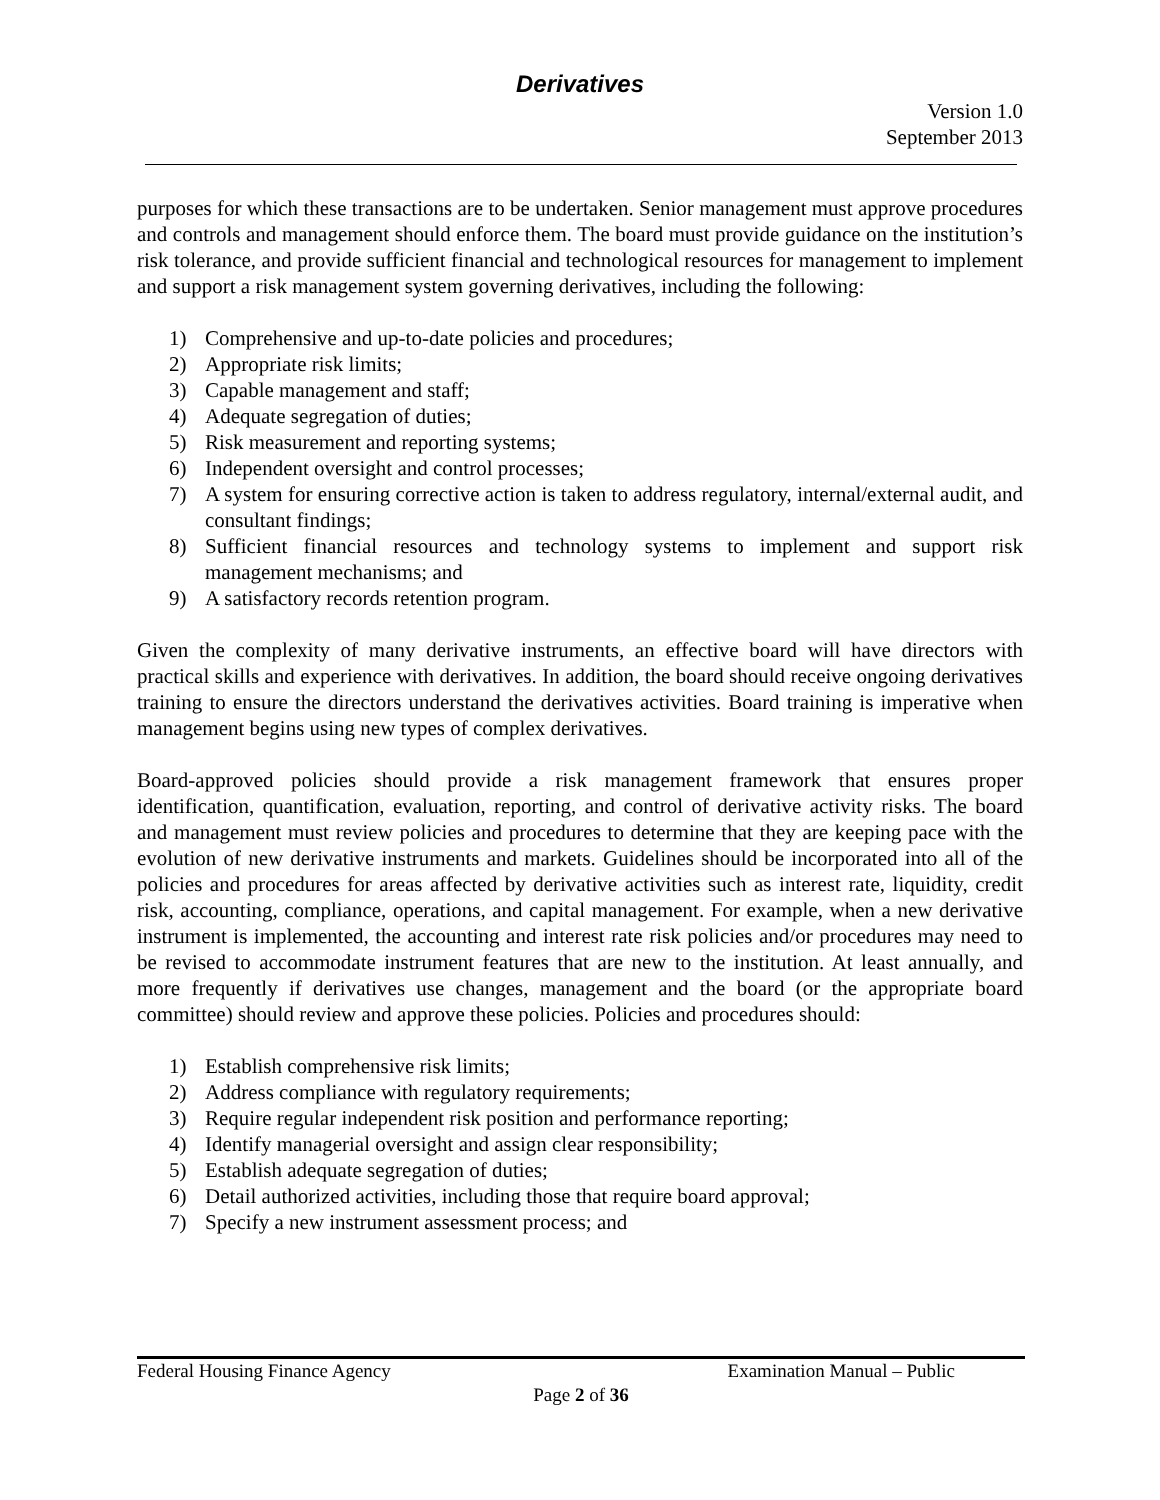Derivatives
Version 1.0
September 2013
purposes for which these transactions are to be undertaken. Senior management must approve procedures and controls and management should enforce them. The board must provide guidance on the institution’s risk tolerance, and provide sufficient financial and technological resources for management to implement and support a risk management system governing derivatives, including the following:
1) Comprehensive and up-to-date policies and procedures;
2) Appropriate risk limits;
3) Capable management and staff;
4) Adequate segregation of duties;
5) Risk measurement and reporting systems;
6) Independent oversight and control processes;
7) A system for ensuring corrective action is taken to address regulatory, internal/external audit, and consultant findings;
8) Sufficient financial resources and technology systems to implement and support risk management mechanisms; and
9) A satisfactory records retention program.
Given the complexity of many derivative instruments, an effective board will have directors with practical skills and experience with derivatives. In addition, the board should receive ongoing derivatives training to ensure the directors understand the derivatives activities. Board training is imperative when management begins using new types of complex derivatives.
Board-approved policies should provide a risk management framework that ensures proper identification, quantification, evaluation, reporting, and control of derivative activity risks. The board and management must review policies and procedures to determine that they are keeping pace with the evolution of new derivative instruments and markets. Guidelines should be incorporated into all of the policies and procedures for areas affected by derivative activities such as interest rate, liquidity, credit risk, accounting, compliance, operations, and capital management. For example, when a new derivative instrument is implemented, the accounting and interest rate risk policies and/or procedures may need to be revised to accommodate instrument features that are new to the institution. At least annually, and more frequently if derivatives use changes, management and the board (or the appropriate board committee) should review and approve these policies. Policies and procedures should:
1) Establish comprehensive risk limits;
2) Address compliance with regulatory requirements;
3) Require regular independent risk position and performance reporting;
4) Identify managerial oversight and assign clear responsibility;
5) Establish adequate segregation of duties;
6) Detail authorized activities, including those that require board approval;
7) Specify a new instrument assessment process; and
Federal Housing Finance Agency Examination Manual – Public
Page 2 of 36